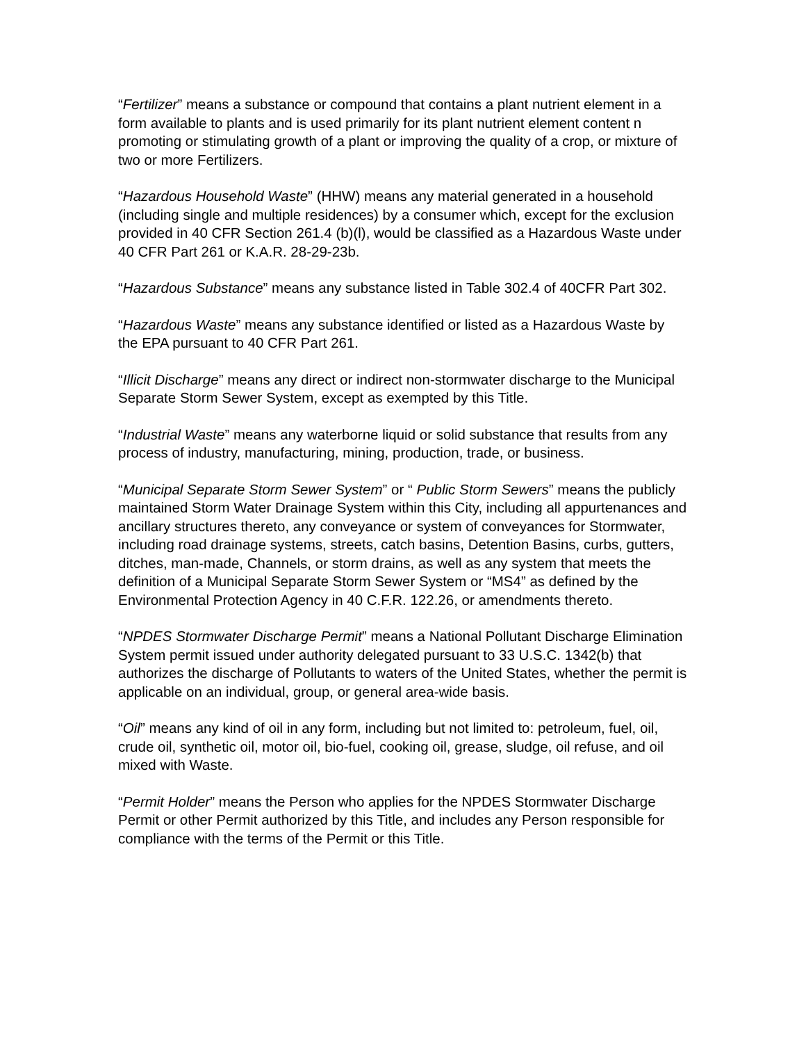“Fertilizer” means a substance or compound that contains a plant nutrient element in a form available to plants and is used primarily for its plant nutrient element content n promoting or stimulating growth of a plant or improving the quality of a crop, or mixture of two or more Fertilizers.
“Hazardous Household Waste” (HHW) means any material generated in a household (including single and multiple residences) by a consumer which, except for the exclusion provided in 40 CFR Section 261.4 (b)(l), would be classified as a Hazardous Waste under 40 CFR Part 261 or K.A.R. 28-29-23b.
“Hazardous Substance” means any substance listed in Table 302.4 of 40CFR Part 302.
“Hazardous Waste” means any substance identified or listed as a Hazardous Waste by the EPA pursuant to 40 CFR Part 261.
“Illicit Discharge” means any direct or indirect non-stormwater discharge to the Municipal Separate Storm Sewer System, except as exempted by this Title.
“Industrial Waste” means any waterborne liquid or solid substance that results from any process of industry, manufacturing, mining, production, trade, or business.
“Municipal Separate Storm Sewer System” or “ Public Storm Sewers” means the publicly maintained Storm Water Drainage System within this City, including all appurtenances and ancillary structures thereto, any conveyance or system of conveyances for Stormwater, including road drainage systems, streets, catch basins, Detention Basins, curbs, gutters, ditches, man-made, Channels, or storm drains, as well as any system that meets the definition of a Municipal Separate Storm Sewer System or “MS4” as defined by the Environmental Protection Agency in 40 C.F.R. 122.26, or amendments thereto.
“NPDES Stormwater Discharge Permit” means a National Pollutant Discharge Elimination System permit issued under authority delegated pursuant to 33 U.S.C. 1342(b) that authorizes the discharge of Pollutants to waters of the United States, whether the permit is applicable on an individual, group, or general area-wide basis.
“Oil” means any kind of oil in any form, including but not limited to: petroleum, fuel, oil, crude oil, synthetic oil, motor oil, bio-fuel, cooking oil, grease, sludge, oil refuse, and oil mixed with Waste.
“Permit Holder” means the Person who applies for the NPDES Stormwater Discharge Permit or other Permit authorized by this Title, and includes any Person responsible for compliance with the terms of the Permit or this Title.